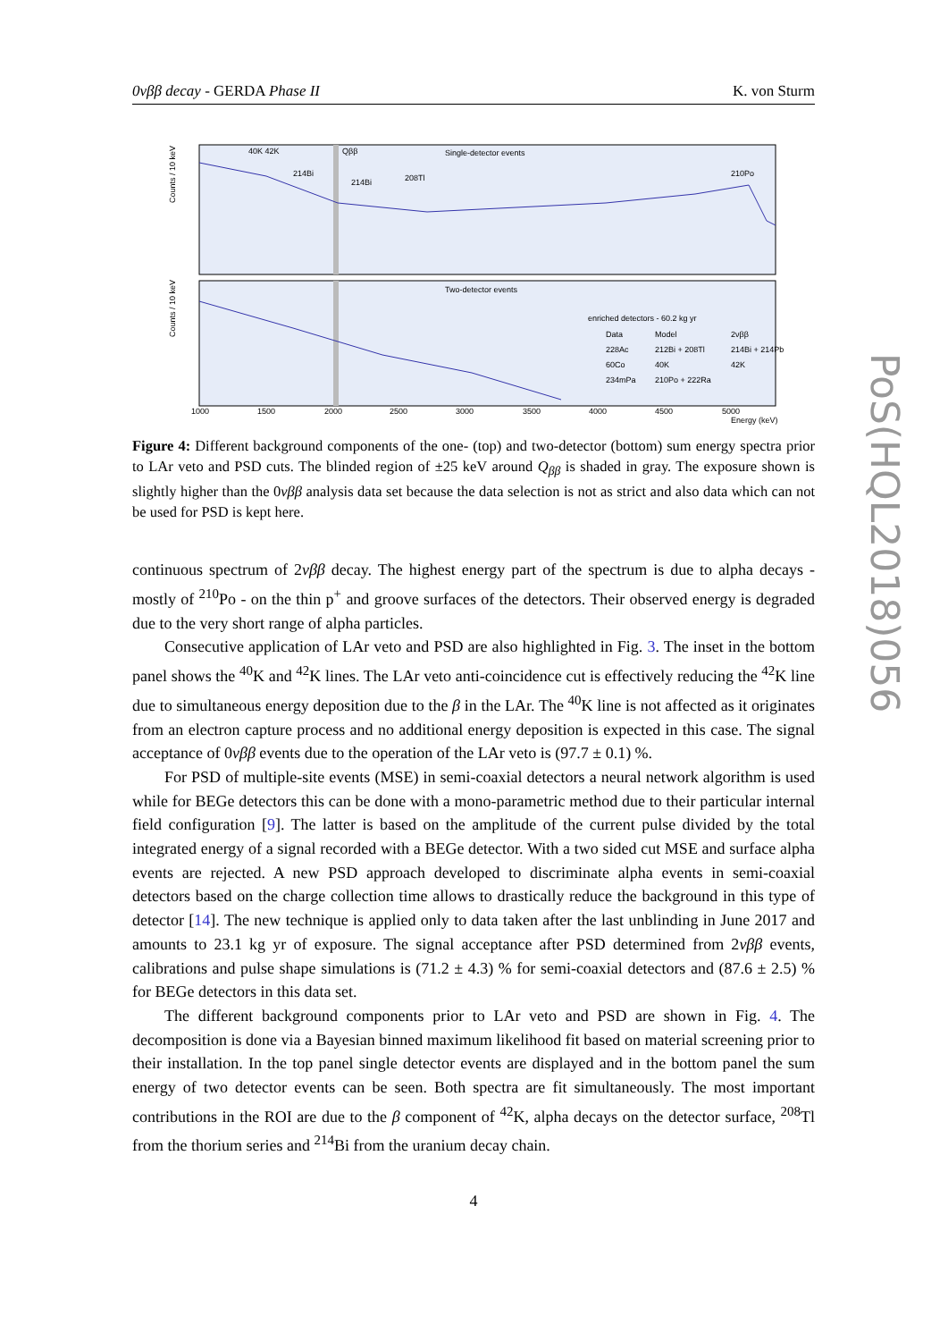0νββ decay - GERDA Phase II K. von Sturm
Single-detector events
Two-detector events
enriched detectors - 60.2 kg yr
Data
Model
2νββ
228Ac
212Bi + 208Tl
214Bi + 214Pb
60Co
40K
42K
234mPa
210Po + 222Ra
40K 42K
Qββ
214Bi
214Bi
208Tl
210Po
1000
1500
2000
2500
3000
3500
4000
4500
5000
Energy (keV)
Counts / 10 keV
Counts / 10 keV
Figure 4: Different background components of the one- (top) and two-detector (bottom) sum energy spectra prior to LAr veto and PSD cuts. The blinded region of ±25 keV around Q<sub>ββ</sub> is shaded in gray. The exposure shown is slightly higher than the 0νββ analysis data set because the data selection is not as strict and also data which can not be used for PSD is kept here.
continuous spectrum of 2νββ decay. The highest energy part of the spectrum is due to alpha decays - mostly of <sup>210</sup>Po - on the thin p<sup>+</sup> and groove surfaces of the detectors. Their observed energy is degraded due to the very short range of alpha particles.
Consecutive application of LAr veto and PSD are also highlighted in Fig. 3. The inset in the bottom panel shows the <sup>40</sup>K and <sup>42</sup>K lines. The LAr veto anti-coincidence cut is effectively reducing the <sup>42</sup>K line due to simultaneous energy deposition due to the β in the LAr. The <sup>40</sup>K line is not affected as it originates from an electron capture process and no additional energy deposition is expected in this case. The signal acceptance of 0νββ events due to the operation of the LAr veto is (97.7 ± 0.1) %.
For PSD of multiple-site events (MSE) in semi-coaxial detectors a neural network algorithm is used while for BEGe detectors this can be done with a mono-parametric method due to their particular internal field configuration [9]. The latter is based on the amplitude of the current pulse divided by the total integrated energy of a signal recorded with a BEGe detector. With a two sided cut MSE and surface alpha events are rejected. A new PSD approach developed to discriminate alpha events in semi-coaxial detectors based on the charge collection time allows to drastically reduce the background in this type of detector [14]. The new technique is applied only to data taken after the last unblinding in June 2017 and amounts to 23.1 kg yr of exposure. The signal acceptance after PSD determined from 2νββ events, calibrations and pulse shape simulations is (71.2 ± 4.3) % for semi-coaxial detectors and (87.6 ± 2.5) % for BEGe detectors in this data set.
The different background components prior to LAr veto and PSD are shown in Fig. 4. The decomposition is done via a Bayesian binned maximum likelihood fit based on material screening prior to their installation. In the top panel single detector events are displayed and in the bottom panel the sum energy of two detector events can be seen. Both spectra are fit simultaneously. The most important contributions in the ROI are due to the β component of <sup>42</sup>K, alpha decays on the detector surface, <sup>208</sup>Tl from the thorium series and <sup>214</sup>Bi from the uranium decay chain.
4
PoS(HQL2018)056